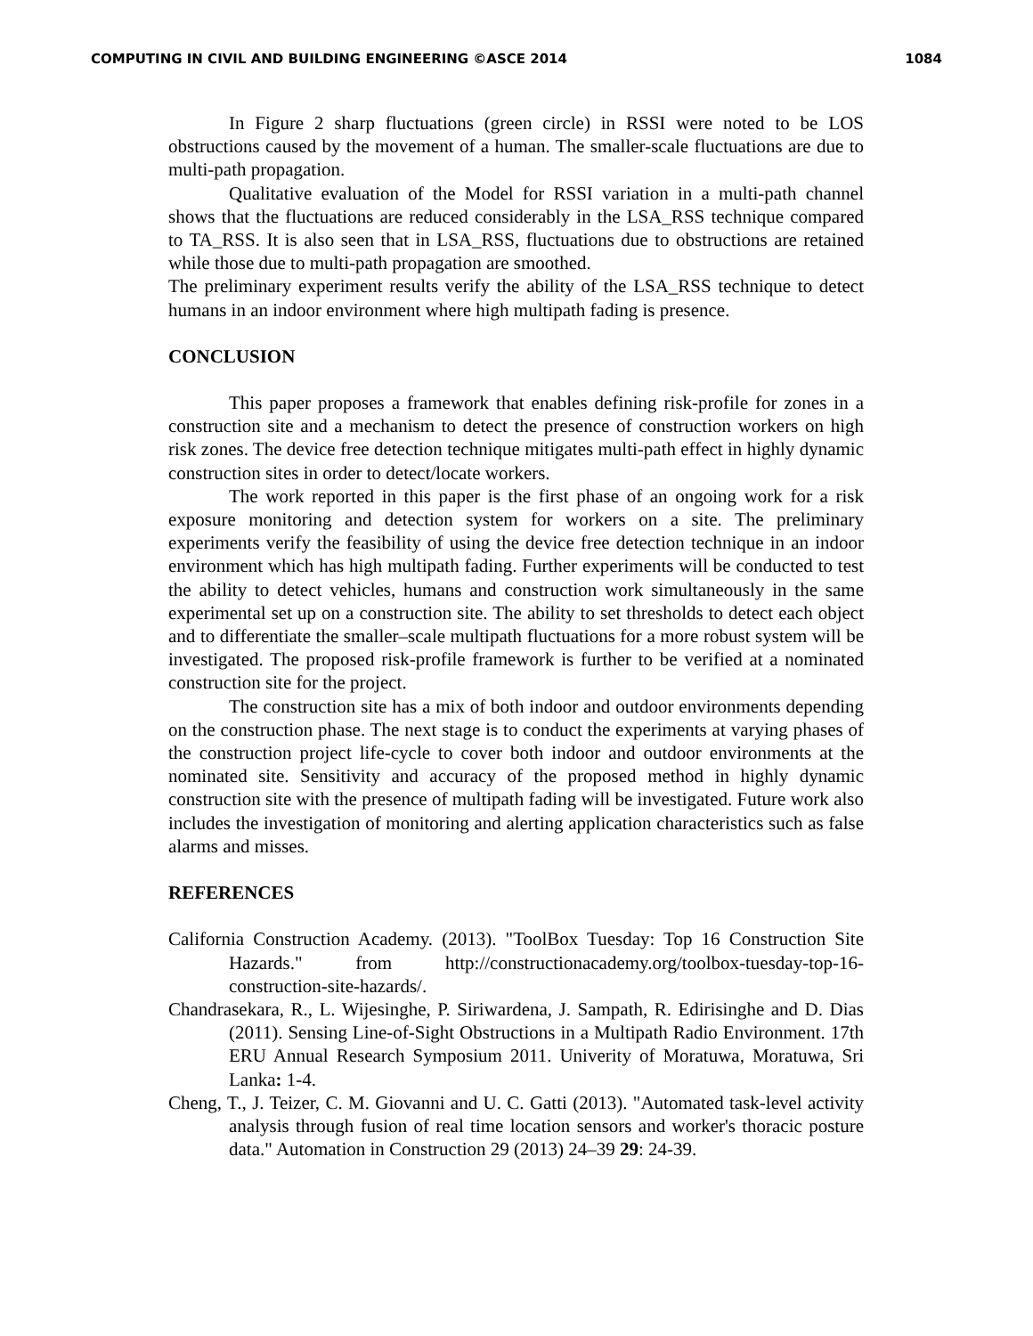COMPUTING IN CIVIL AND BUILDING ENGINEERING ©ASCE 2014 1084
In Figure 2 sharp fluctuations (green circle) in RSSI were noted to be LOS obstructions caused by the movement of a human. The smaller-scale fluctuations are due to multi-path propagation.
Qualitative evaluation of the Model for RSSI variation in a multi-path channel shows that the fluctuations are reduced considerably in the LSA_RSS technique compared to TA_RSS. It is also seen that in LSA_RSS, fluctuations due to obstructions are retained while those due to multi-path propagation are smoothed.
The preliminary experiment results verify the ability of the LSA_RSS technique to detect humans in an indoor environment where high multipath fading is presence.
CONCLUSION
This paper proposes a framework that enables defining risk-profile for zones in a construction site and a mechanism to detect the presence of construction workers on high risk zones. The device free detection technique mitigates multi-path effect in highly dynamic construction sites in order to detect/locate workers.
The work reported in this paper is the first phase of an ongoing work for a risk exposure monitoring and detection system for workers on a site. The preliminary experiments verify the feasibility of using the device free detection technique in an indoor environment which has high multipath fading. Further experiments will be conducted to test the ability to detect vehicles, humans and construction work simultaneously in the same experimental set up on a construction site. The ability to set thresholds to detect each object and to differentiate the smaller–scale multipath fluctuations for a more robust system will be investigated. The proposed risk-profile framework is further to be verified at a nominated construction site for the project.
The construction site has a mix of both indoor and outdoor environments depending on the construction phase. The next stage is to conduct the experiments at varying phases of the construction project life-cycle to cover both indoor and outdoor environments at the nominated site. Sensitivity and accuracy of the proposed method in highly dynamic construction site with the presence of multipath fading will be investigated. Future work also includes the investigation of monitoring and alerting application characteristics such as false alarms and misses.
REFERENCES
California Construction Academy. (2013). "ToolBox Tuesday: Top 16 Construction Site Hazards." from http://constructionacademy.org/toolbox-tuesday-top-16-construction-site-hazards/.
Chandrasekara, R., L. Wijesinghe, P. Siriwardena, J. Sampath, R. Edirisinghe and D. Dias (2011). Sensing Line-of-Sight Obstructions in a Multipath Radio Environment. 17th ERU Annual Research Symposium 2011. Univerity of Moratuwa, Moratuwa, Sri Lanka: 1-4.
Cheng, T., J. Teizer, C. M. Giovanni and U. C. Gatti (2013). "Automated task-level activity analysis through fusion of real time location sensors and worker's thoracic posture data." Automation in Construction 29 (2013) 24–39 29: 24-39.